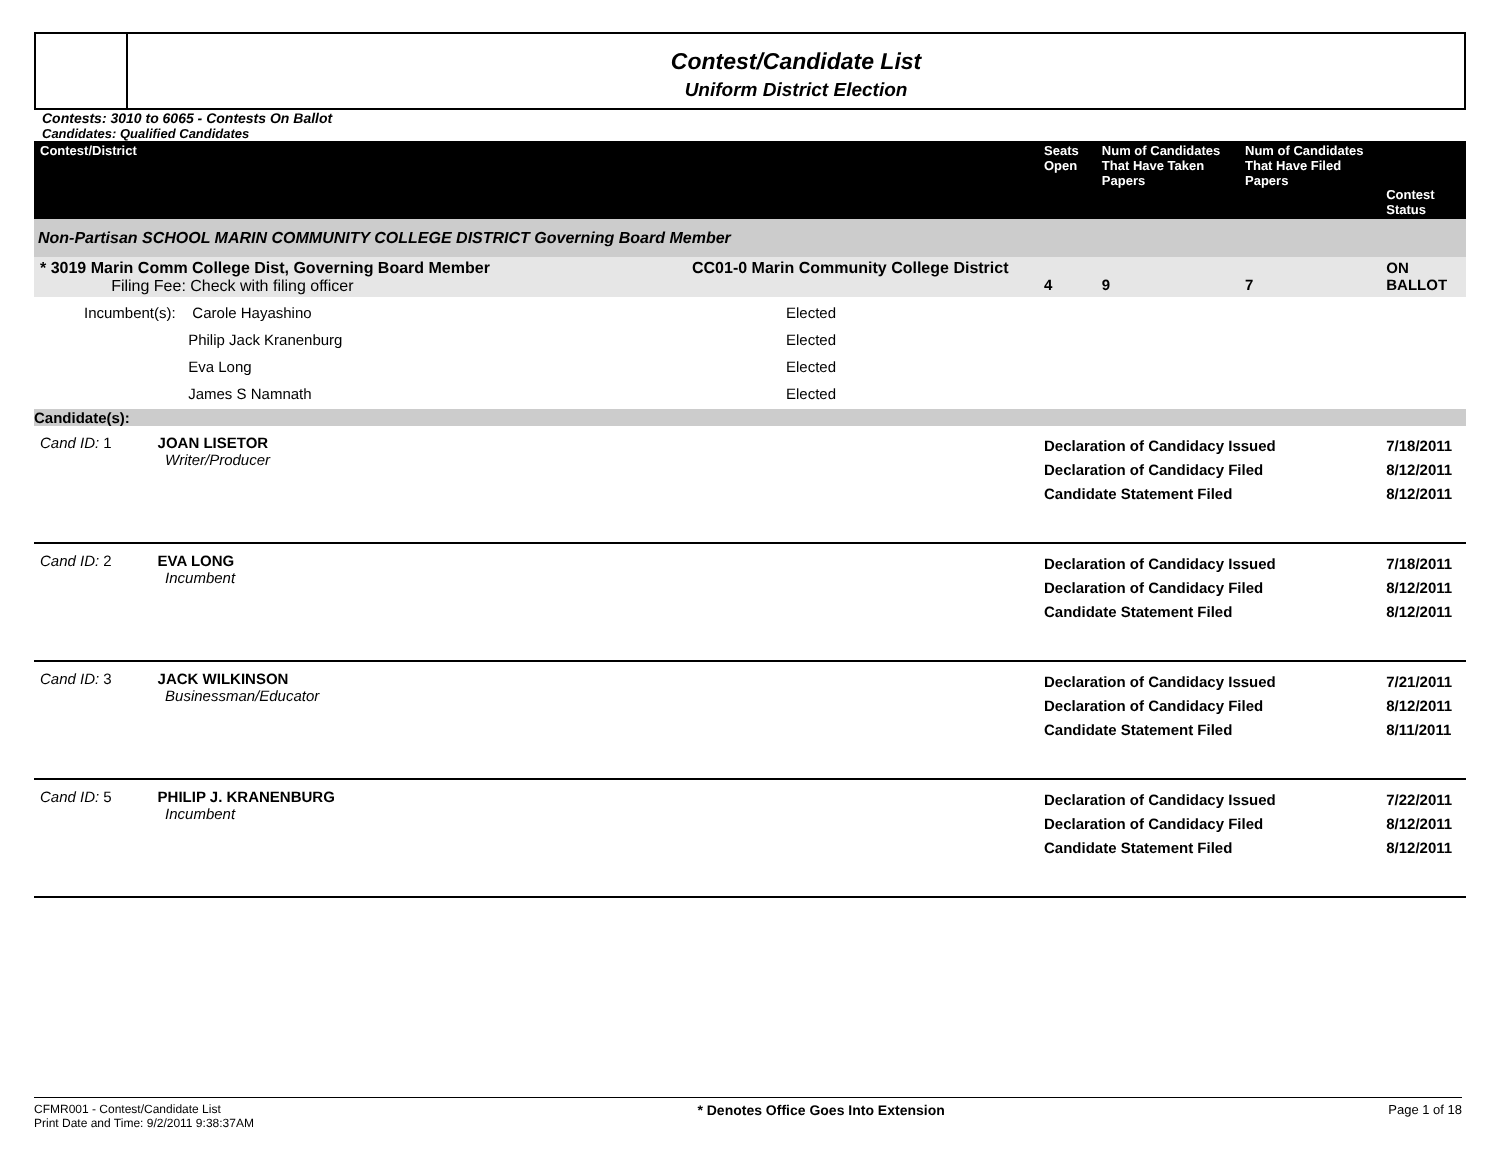Contest/Candidate List
Uniform District Election
Contests: 3010 to 6065 - Contests On Ballot
Candidates: Qualified Candidates
| Contest/District | | Seats Open | Num of Candidates That Have Taken Papers | Num of Candidates That Have Filed Papers | Contest Status |
| --- | --- | --- | --- | --- | --- |
| Non-Partisan SCHOOL MARIN COMMUNITY COLLEGE DISTRICT Governing Board Member | | | | | |
| * 3019 Marin Comm College Dist, Governing Board Member Filing Fee: Check with filing officer | CC01-0 Marin Community College District | 4 | 9 | 7 | ON BALLOT |
| Incumbent(s): Carole Hayashino Philip Jack Kranenburg Eva Long James S Namnath | Elected Elected Elected Elected | | | | |
| Candidate(s): | | | | | |
| Cand ID: 1 JOAN LISETOR Writer/Producer | | Declaration of Candidacy Issued Declaration of Candidacy Filed Candidate Statement Filed | | | 7/18/2011 8/12/2011 8/12/2011 |
| Cand ID: 2 EVA LONG Incumbent | | Declaration of Candidacy Issued Declaration of Candidacy Filed Candidate Statement Filed | | | 7/18/2011 8/12/2011 8/12/2011 |
| Cand ID: 3 JACK WILKINSON Businessman/Educator | | Declaration of Candidacy Issued Declaration of Candidacy Filed Candidate Statement Filed | | | 7/21/2011 8/12/2011 8/11/2011 |
| Cand ID: 5 PHILIP J. KRANENBURG Incumbent | | Declaration of Candidacy Issued Declaration of Candidacy Filed Candidate Statement Filed | | | 7/22/2011 8/12/2011 8/12/2011 |
CFMR001 - Contest/Candidate List
Print Date and Time: 9/2/2011 9:38:37AM
* Denotes Office Goes Into Extension
Page 1 of 18